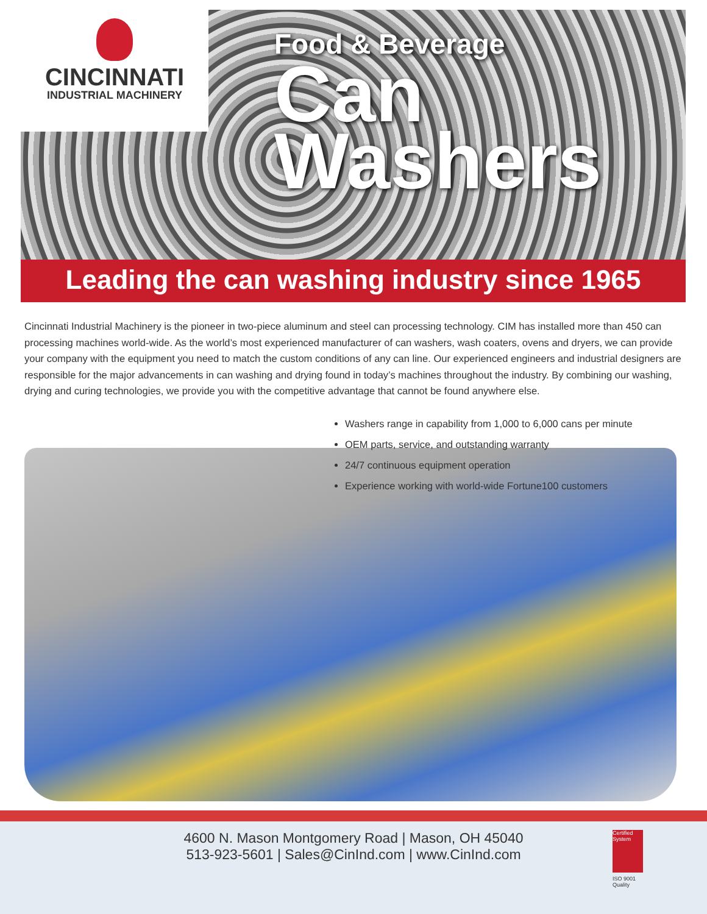CINCINNATI
INDUSTRIAL MACHINERY
Food & Beverage
Can
Washers
Leading the can washing industry since 1965
Cincinnati Industrial Machinery is the pioneer in two-piece aluminum and steel can processing technology. CIM has installed more than 450 can processing machines world-wide. As the world’s most experienced manufacturer of can washers, wash coaters, ovens and dryers, we can provide your company with the equipment you need to match the custom conditions of any can line. Our experienced engineers and industrial designers are responsible for the major advancements in can washing and drying found in today’s machines throughout the industry. By combining our washing, drying and curing technologies, we provide you with the competitive advantage that cannot be found anywhere else.
Washers range in capability from 1,000 to 6,000 cans per minute
OEM parts, service, and outstanding warranty
24/7 continuous equipment operation
Experience working with world-wide Fortune100 customers
4600 N. Mason Montgomery Road | Mason, OH 45040
513-923-5601 | Sales@CinInd.com | www.CinInd.com
Certified System
ISO 9001
Quality